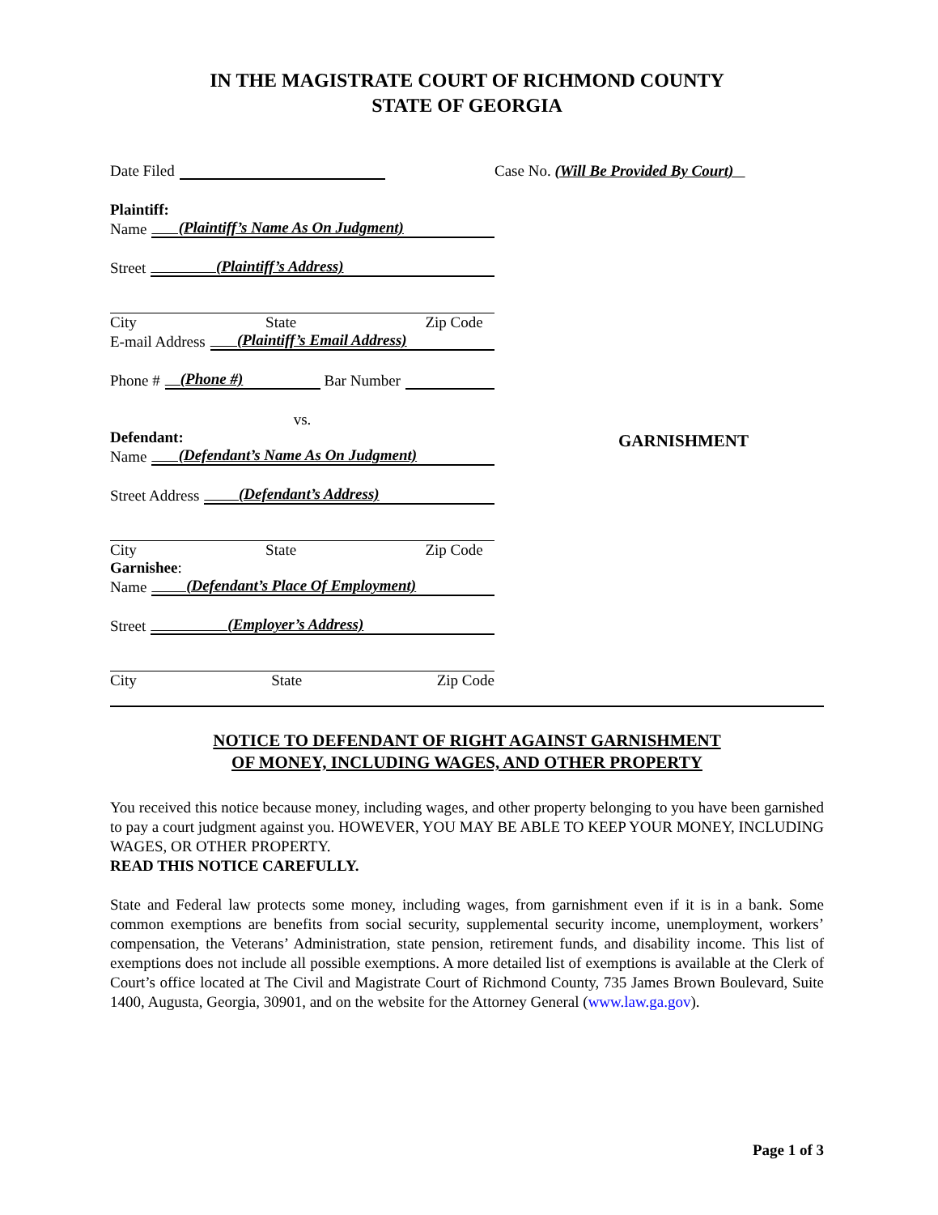IN THE MAGISTRATE COURT OF RICHMOND COUNTY
STATE OF GEORGIA
Date Filed Case No. (Will Be Provided By Court)
Plaintiff:
Name (Plaintiff’s Name As On Judgment)
Street (Plaintiff’s Address)
City State Zip Code
E-mail Address (Plaintiff’s Email Address)
Phone # (Phone #) Bar Number
vs.
Defendant:
Name (Defendant’s Name As On Judgment)
Street Address (Defendant’s Address)
City State Zip Code
Garnishee:
Name (Defendant’s Place Of Employment)
Street (Employer’s Address)
City State Zip Code
GARNISHMENT
NOTICE TO DEFENDANT OF RIGHT AGAINST GARNISHMENT
OF MONEY, INCLUDING WAGES, AND OTHER PROPERTY
You received this notice because money, including wages, and other property belonging to you have been garnished to pay a court judgment against you. HOWEVER, YOU MAY BE ABLE TO KEEP YOUR MONEY, INCLUDING WAGES, OR OTHER PROPERTY.
READ THIS NOTICE CAREFULLY.
State and Federal law protects some money, including wages, from garnishment even if it is in a bank. Some common exemptions are benefits from social security, supplemental security income, unemployment, workers’ compensation, the Veterans’ Administration, state pension, retirement funds, and disability income. This list of exemptions does not include all possible exemptions. A more detailed list of exemptions is available at the Clerk of Court’s office located at The Civil and Magistrate Court of Richmond County, 735 James Brown Boulevard, Suite 1400, Augusta, Georgia, 30901, and on the website for the Attorney General (www.law.ga.gov).
Page 1 of 3